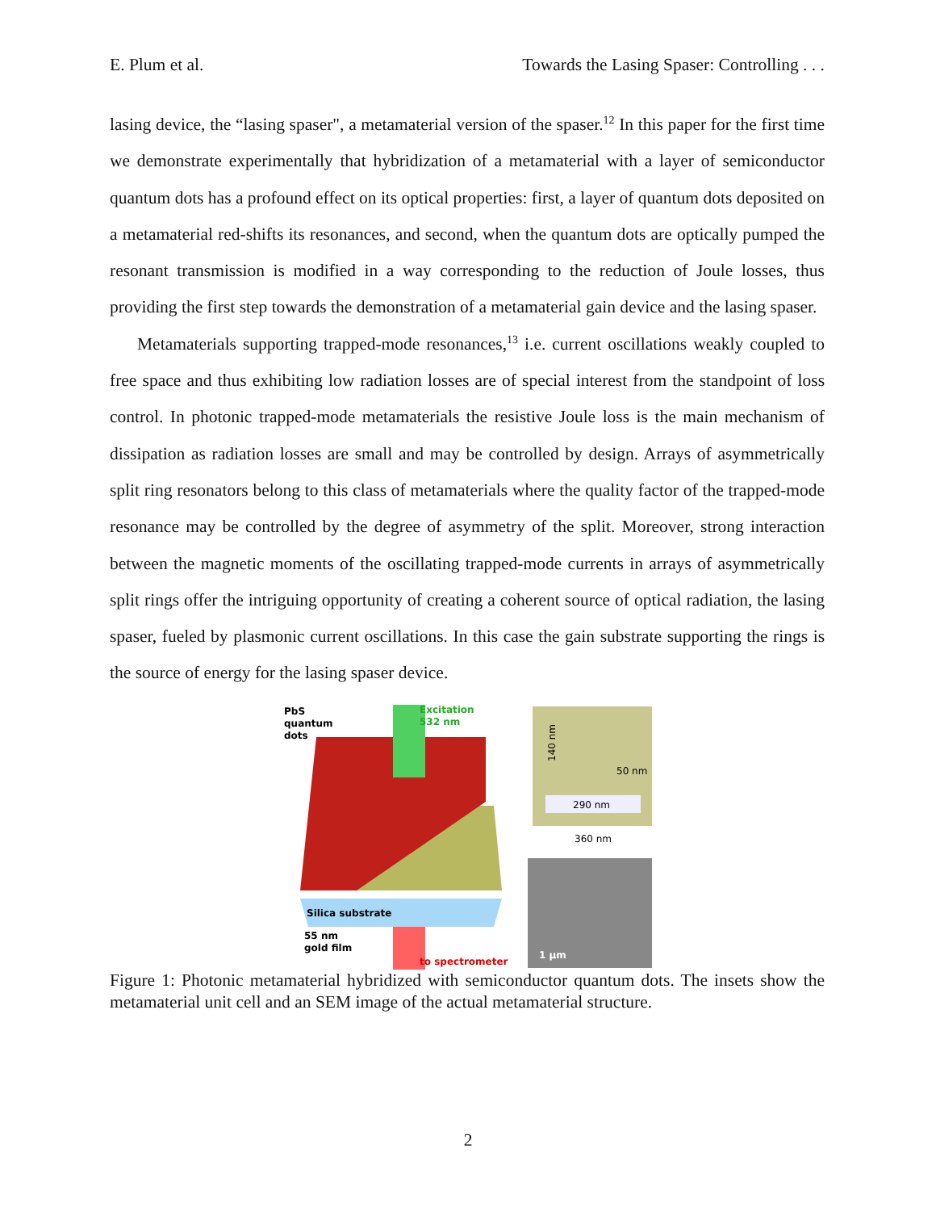E. Plum et al. Towards the Lasing Spaser: Controlling . . .
lasing device, the “lasing spaser", a metamaterial version of the spaser.<sup>12</sup> In this paper for the first time we demonstrate experimentally that hybridization of a metamaterial with a layer of semiconductor quantum dots has a profound effect on its optical properties: first, a layer of quantum dots deposited on a metamaterial red-shifts its resonances, and second, when the quantum dots are optically pumped the resonant transmission is modified in a way corresponding to the reduction of Joule losses, thus providing the first step towards the demonstration of a metamaterial gain device and the lasing spaser.
Metamaterials supporting trapped-mode resonances,<sup>13</sup> i.e. current oscillations weakly coupled to free space and thus exhibiting low radiation losses are of special interest from the standpoint of loss control. In photonic trapped-mode metamaterials the resistive Joule loss is the main mechanism of dissipation as radiation losses are small and may be controlled by design. Arrays of asymmetrically split ring resonators belong to this class of metamaterials where the quality factor of the trapped-mode resonance may be controlled by the degree of asymmetry of the split. Moreover, strong interaction between the magnetic moments of the oscillating trapped-mode currents in arrays of asymmetrically split rings offer the intriguing opportunity of creating a coherent source of optical radiation, the lasing spaser, fueled by plasmonic current oscillations. In this case the gain substrate supporting the rings is the source of energy for the lasing spaser device.
PbS
quantum
dots
Excitation
532 nm
Silica substrate
55 nm
gold film
to spectrometer
140 nm
50 nm
290 nm
360 nm
1 µm
Figure 1: Photonic metamaterial hybridized with semiconductor quantum dots. The insets show the metamaterial unit cell and an SEM image of the actual metamaterial structure.
2